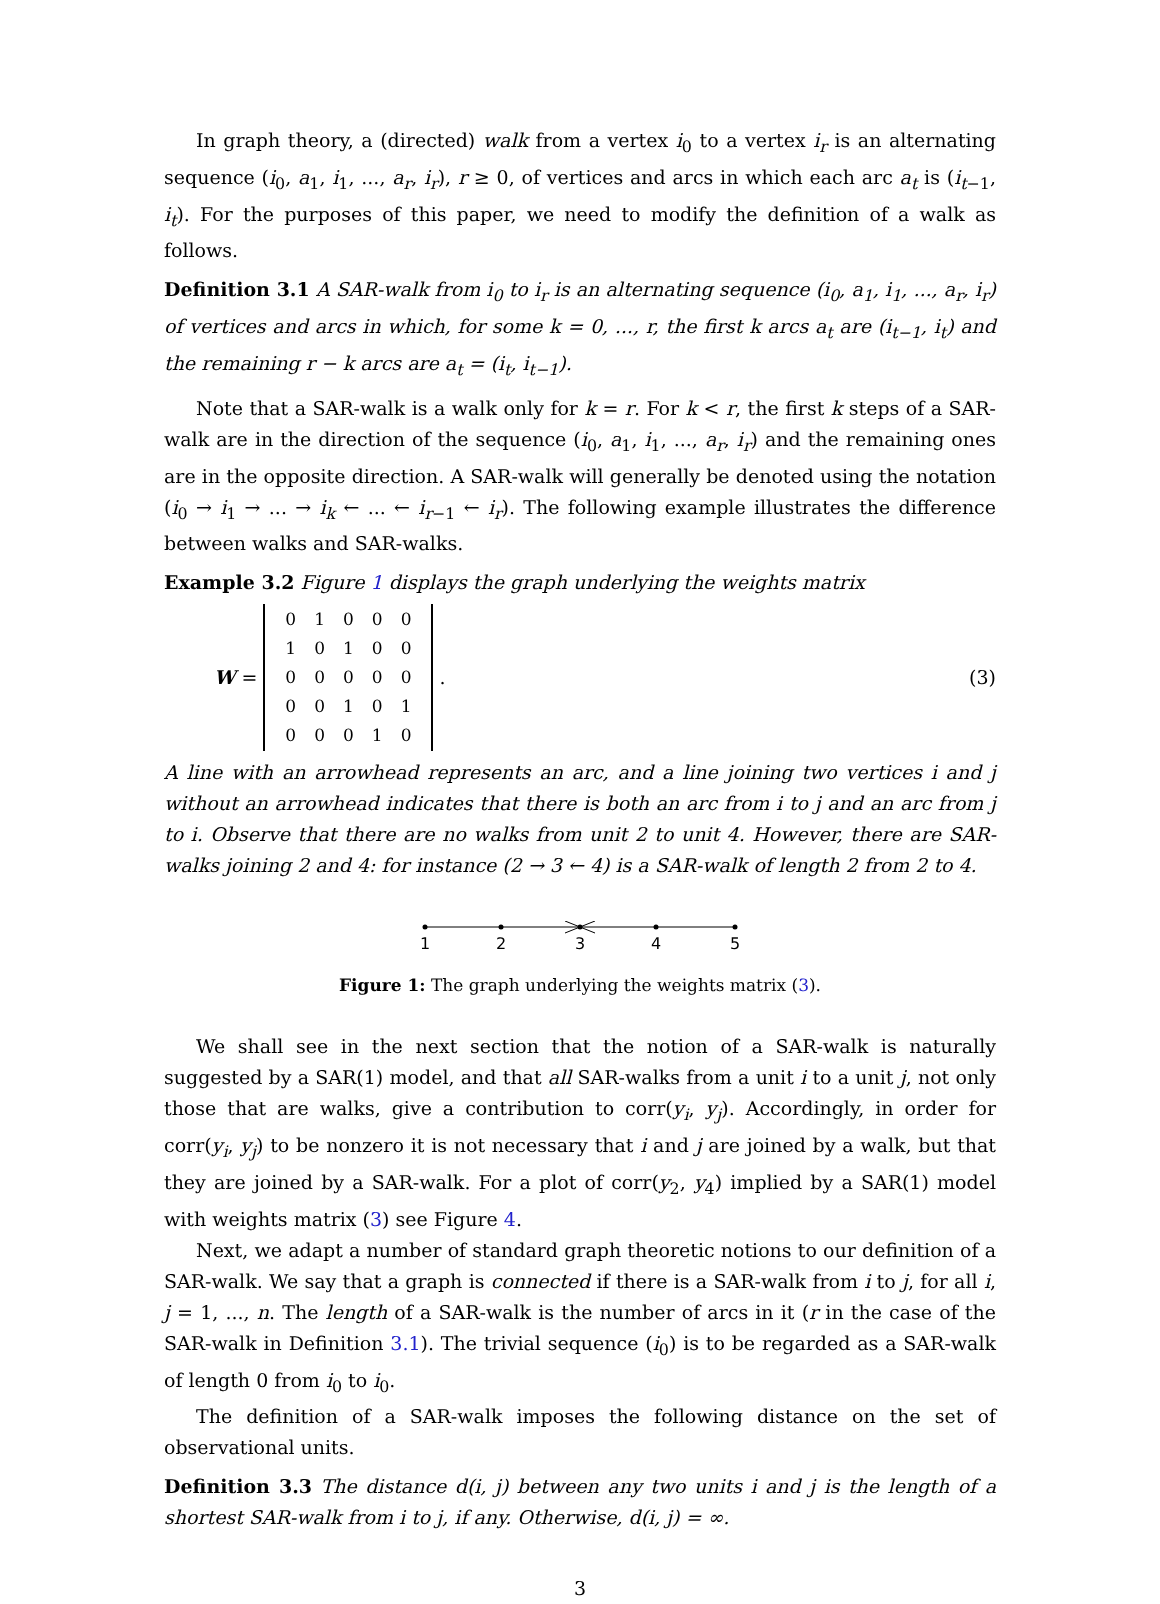In graph theory, a (directed) walk from a vertex i<sub>0</sub> to a vertex i<sub>r</sub> is an alternating sequence (i<sub>0</sub>, a<sub>1</sub>, i<sub>1</sub>, ..., a<sub>r</sub>, i<sub>r</sub>), r ≥ 0, of vertices and arcs in which each arc a<sub>t</sub> is (i<sub>t−1</sub>, i<sub>t</sub>). For the purposes of this paper, we need to modify the definition of a walk as follows.
Definition 3.1 A SAR-walk from i<sub>0</sub> to i<sub>r</sub> is an alternating sequence (i<sub>0</sub>, a<sub>1</sub>, i<sub>1</sub>, ..., a<sub>r</sub>, i<sub>r</sub>) of vertices and arcs in which, for some k = 0, ..., r, the first k arcs a<sub>t</sub> are (i<sub>t−1</sub>, i<sub>t</sub>) and the remaining r − k arcs are a<sub>t</sub> = (i<sub>t</sub>, i<sub>t−1</sub>).
Note that a SAR-walk is a walk only for k = r. For k < r, the first k steps of a SAR-walk are in the direction of the sequence (i<sub>0</sub>, a<sub>1</sub>, i<sub>1</sub>, ..., a<sub>r</sub>, i<sub>r</sub>) and the remaining ones are in the opposite direction. A SAR-walk will generally be denoted using the notation (i<sub>0</sub> → i<sub>1</sub> → ... → i<sub>k</sub> ← ... ← i<sub>r−1</sub> ← i<sub>r</sub>). The following example illustrates the difference between walks and SAR-walks.
Example 3.2 Figure 1 displays the graph underlying the weights matrix
W =
| 0 | 1 | 0 | 0 | 0 |
| 1 | 0 | 1 | 0 | 0 |
| 0 | 0 | 0 | 0 | 0 |
| 0 | 0 | 1 | 0 | 1 |
| 0 | 0 | 0 | 1 | 0 |
. (3)
A line with an arrowhead represents an arc, and a line joining two vertices i and j without an arrowhead indicates that there is both an arc from i to j and an arc from j to i. Observe that there are no walks from unit 2 to unit 4. However, there are SAR-walks joining 2 and 4: for instance (2 → 3 ← 4) is a SAR-walk of length 2 from 2 to 4.
1
2
3
4
5
Figure 1: The graph underlying the weights matrix (3).
We shall see in the next section that the notion of a SAR-walk is naturally suggested by a SAR(1) model, and that all SAR-walks from a unit i to a unit j, not only those that are walks, give a contribution to corr(y<sub>i</sub>, y<sub>j</sub>). Accordingly, in order for corr(y<sub>i</sub>, y<sub>j</sub>) to be nonzero it is not necessary that i and j are joined by a walk, but that they are joined by a SAR-walk. For a plot of corr(y<sub>2</sub>, y<sub>4</sub>) implied by a SAR(1) model with weights matrix (3) see Figure 4.
Next, we adapt a number of standard graph theoretic notions to our definition of a SAR-walk. We say that a graph is connected if there is a SAR-walk from i to j, for all i, j = 1, ..., n. The length of a SAR-walk is the number of arcs in it (r in the case of the SAR-walk in Definition 3.1). The trivial sequence (i<sub>0</sub>) is to be regarded as a SAR-walk of length 0 from i<sub>0</sub> to i<sub>0</sub>.
The definition of a SAR-walk imposes the following distance on the set of observational units.
Definition 3.3 The distance d(i, j) between any two units i and j is the length of a shortest SAR-walk from i to j, if any. Otherwise, d(i, j) = ∞.
3